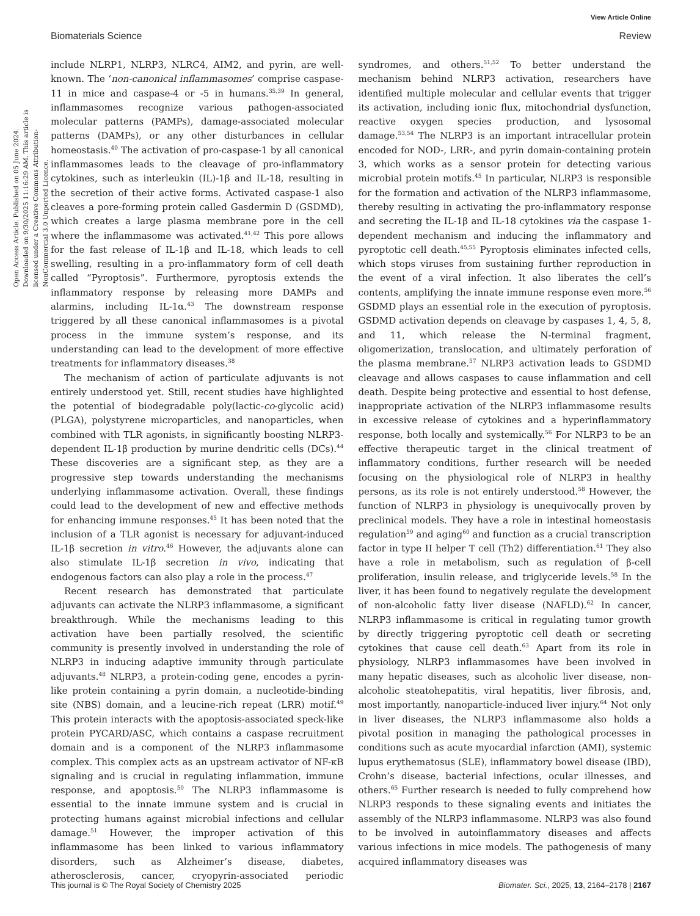View Article Online
Biomaterials Science Review
Open Access Article. Published on 05 June 2024. Downloaded on 9/30/2025 11:16:29 AM. This article is licensed under a Creative Commons Attribution-NonCommercial 3.0 Unported Licence.
include NLRP1, NLRP3, NLRC4, AIM2, and pyrin, are well-known. The ‘non-canonical inflammasomes’ comprise caspase-11 in mice and caspase-4 or -5 in humans.<sup>35,39</sup> In general, inflammasomes recognize various pathogen-associated molecular patterns (PAMPs), damage-associated molecular patterns (DAMPs), or any other disturbances in cellular homeostasis.<sup>40</sup> The activation of pro-caspase-1 by all canonical inflammasomes leads to the cleavage of pro-inflammatory cytokines, such as interleukin (IL)-1β and IL-18, resulting in the secretion of their active forms. Activated caspase-1 also cleaves a pore-forming protein called Gasdermin D (GSDMD), which creates a large plasma membrane pore in the cell where the inflammasome was activated.<sup>41,42</sup> This pore allows for the fast release of IL-1β and IL-18, which leads to cell swelling, resulting in a pro-inflammatory form of cell death called “Pyroptosis”. Furthermore, pyroptosis extends the inflammatory response by releasing more DAMPs and alarmins, including IL-1α.<sup>43</sup> The downstream response triggered by all these canonical inflammasomes is a pivotal process in the immune system’s response, and its understanding can lead to the development of more effective treatments for inflammatory diseases.<sup>38</sup>
The mechanism of action of particulate adjuvants is not entirely understood yet. Still, recent studies have highlighted the potential of biodegradable poly(lactic-co-glycolic acid) (PLGA), polystyrene microparticles, and nanoparticles, when combined with TLR agonists, in significantly boosting NLRP3-dependent IL-1β production by murine dendritic cells (DCs).<sup>44</sup> These discoveries are a significant step, as they are a progressive step towards understanding the mechanisms underlying inflammasome activation. Overall, these findings could lead to the development of new and effective methods for enhancing immune responses.<sup>45</sup> It has been noted that the inclusion of a TLR agonist is necessary for adjuvant-induced IL-1β secretion in vitro.<sup>46</sup> However, the adjuvants alone can also stimulate IL-1β secretion in vivo, indicating that endogenous factors can also play a role in the process.<sup>47</sup>
Recent research has demonstrated that particulate adjuvants can activate the NLRP3 inflammasome, a significant breakthrough. While the mechanisms leading to this activation have been partially resolved, the scientific community is presently involved in understanding the role of NLRP3 in inducing adaptive immunity through particulate adjuvants.<sup>48</sup> NLRP3, a protein-coding gene, encodes a pyrin-like protein containing a pyrin domain, a nucleotide-binding site (NBS) domain, and a leucine-rich repeat (LRR) motif.<sup>49</sup> This protein interacts with the apoptosis-associated speck-like protein PYCARD/ASC, which contains a caspase recruitment domain and is a component of the NLRP3 inflammasome complex. This complex acts as an upstream activator of NF-κB signaling and is crucial in regulating inflammation, immune response, and apoptosis.<sup>50</sup> The NLRP3 inflammasome is essential to the innate immune system and is crucial in protecting humans against microbial infections and cellular damage.<sup>51</sup> However, the improper activation of this inflammasome has been linked to various inflammatory disorders, such as Alzheimer’s disease, diabetes, atherosclerosis, cancer, cryopyrin-associated periodic syndromes, and others.<sup>51,52</sup> To better understand the mechanism behind NLRP3 activation, researchers have identified multiple molecular and cellular events that trigger its activation, including ionic flux, mitochondrial dysfunction, reactive oxygen species production, and lysosomal damage.<sup>53,54</sup> The NLRP3 is an important intracellular protein encoded for NOD-, LRR-, and pyrin domain-containing protein 3, which works as a sensor protein for detecting various microbial protein motifs.<sup>45</sup> In particular, NLRP3 is responsible for the formation and activation of the NLRP3 inflammasome, thereby resulting in activating the pro-inflammatory response and secreting the IL-1β and IL-18 cytokines via the caspase 1-dependent mechanism and inducing the inflammatory and pyroptotic cell death.<sup>45,55</sup> Pyroptosis eliminates infected cells, which stops viruses from sustaining further reproduction in the event of a viral infection. It also liberates the cell’s contents, amplifying the innate immune response even more.<sup>56</sup> GSDMD plays an essential role in the execution of pyroptosis. GSDMD activation depends on cleavage by caspases 1, 4, 5, 8, and 11, which release the N-terminal fragment, oligomerization, translocation, and ultimately perforation of the plasma membrane.<sup>57</sup> NLRP3 activation leads to GSDMD cleavage and allows caspases to cause inflammation and cell death. Despite being protective and essential to host defense, inappropriate activation of the NLRP3 inflammasome results in excessive release of cytokines and a hyperinflammatory response, both locally and systemically.<sup>56</sup> For NLRP3 to be an effective therapeutic target in the clinical treatment of inflammatory conditions, further research will be needed focusing on the physiological role of NLRP3 in healthy persons, as its role is not entirely understood.<sup>58</sup> However, the function of NLRP3 in physiology is unequivocally proven by preclinical models. They have a role in intestinal homeostasis regulation<sup>59</sup> and aging<sup>60</sup> and function as a crucial transcription factor in type II helper T cell (Th2) differentiation.<sup>61</sup> They also have a role in metabolism, such as regulation of β-cell proliferation, insulin release, and triglyceride levels.<sup>58</sup> In the liver, it has been found to negatively regulate the development of non-alcoholic fatty liver disease (NAFLD).<sup>62</sup> In cancer, NLRP3 inflammasome is critical in regulating tumor growth by directly triggering pyroptotic cell death or secreting cytokines that cause cell death.<sup>63</sup> Apart from its role in physiology, NLRP3 inflammasomes have been involved in many hepatic diseases, such as alcoholic liver disease, non-alcoholic steatohepatitis, viral hepatitis, liver fibrosis, and, most importantly, nanoparticle-induced liver injury.<sup>64</sup> Not only in liver diseases, the NLRP3 inflammasome also holds a pivotal position in managing the pathological processes in conditions such as acute myocardial infarction (AMI), systemic lupus erythematosus (SLE), inflammatory bowel disease (IBD), Crohn’s disease, bacterial infections, ocular illnesses, and others.<sup>65</sup> Further research is needed to fully comprehend how NLRP3 responds to these signaling events and initiates the assembly of the NLRP3 inflammasome. NLRP3 was also found to be involved in autoinflammatory diseases and affects various infections in mice models. The pathogenesis of many acquired inflammatory diseases was
This journal is © The Royal Society of Chemistry 2025 Biomater. Sci., 2025, 13, 2164–2178 | 2167